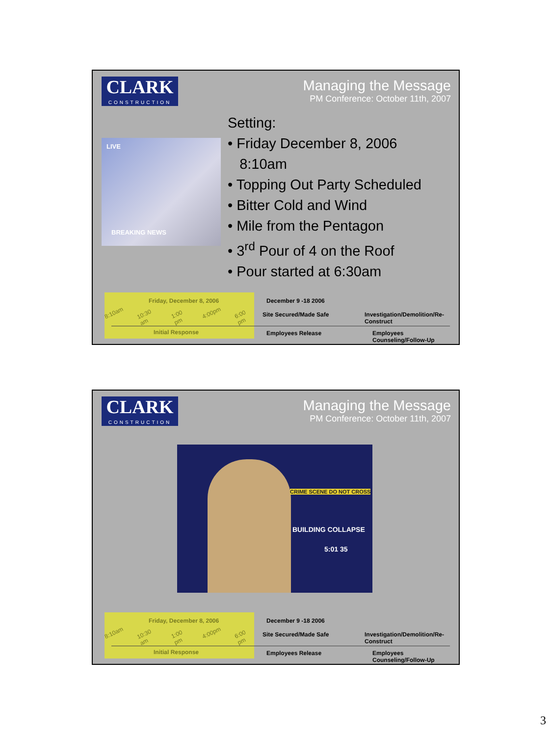CLARK
CONSTRUCTION
Managing the Message
PM Conference: October 11th, 2007
LIVE
BREAKING NEWS
Setting:
• Friday December 8, 2006
8:10am
• Topping Out Party Scheduled
• Bitter Cold and Wind
• Mile from the Pentagon
• 3<sup>rd</sup> Pour of 4 on the Roof
• Pour started at 6:30am
Friday, December 8, 2006
8:10am 10:30 am 1:00 pm 4:00pm 6:00 pm
Initial Response
December 9 -18 2006
Site Secured/Made Safe
Investigation/Demolition/Re-Construct
Employees Release Employees Counseling/Follow-Up
CLARK
CONSTRUCTION
Managing the Message
PM Conference: October 11th, 2007
CRIME SCENE DO NOT CROSS
BUILDING COLLAPSE
5:01 35
Friday, December 8, 2006
8:10am 10:30 am 1:00 pm 4:00pm 6:00 pm
Initial Response
December 9 -18 2006
Site Secured/Made Safe
Investigation/Demolition/Re-Construct
Employees Release Employees Counseling/Follow-Up
3